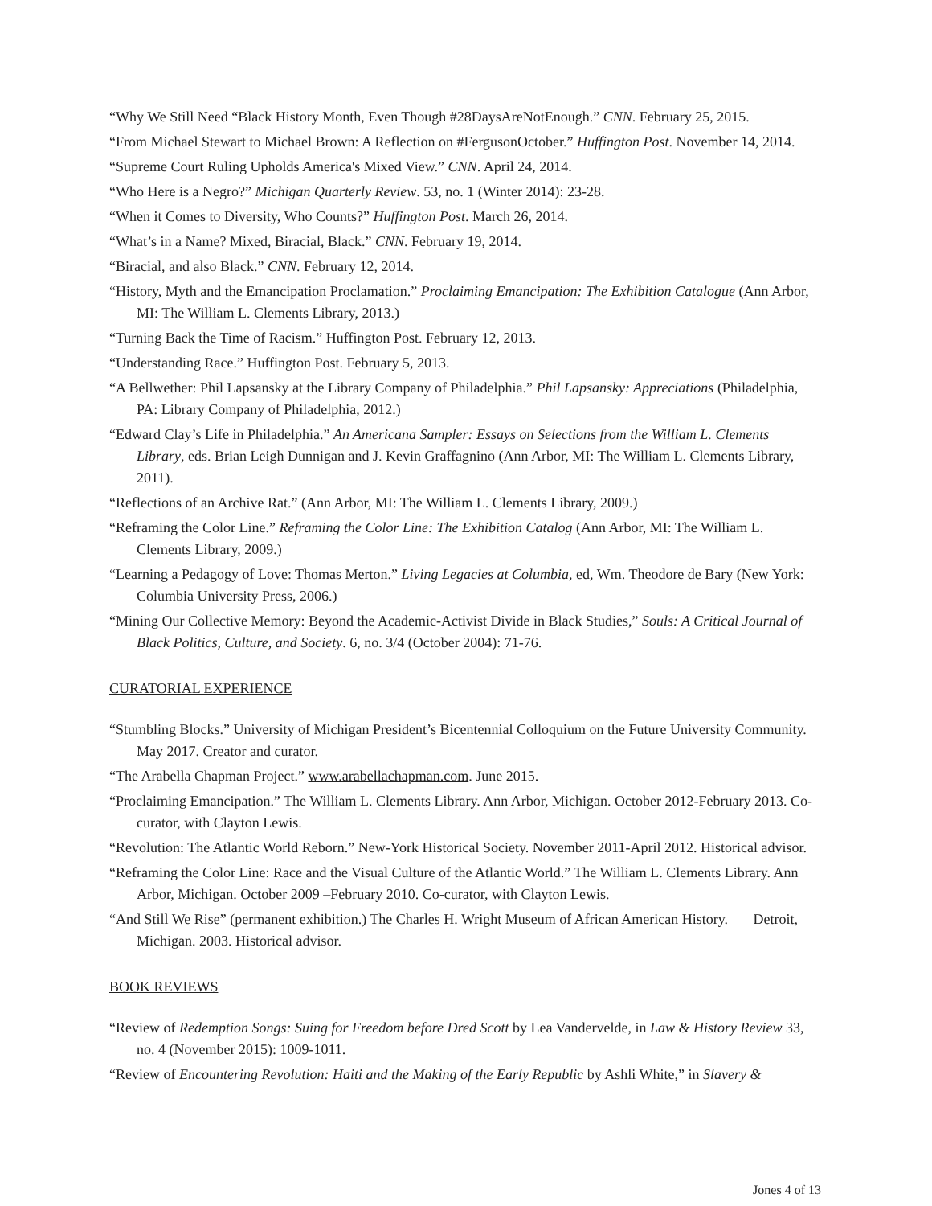“Why We Still Need “Black History Month, Even Though #28DaysAreNotEnough.” CNN. February 25, 2015.
“From Michael Stewart to Michael Brown: A Reflection on #FergusonOctober.” Huffington Post. November 14, 2014.
“Supreme Court Ruling Upholds America's Mixed View.” CNN. April 24, 2014.
“Who Here is a Negro?” Michigan Quarterly Review. 53, no. 1 (Winter 2014): 23-28.
“When it Comes to Diversity, Who Counts?” Huffington Post. March 26, 2014.
“What’s in a Name? Mixed, Biracial, Black.” CNN. February 19, 2014.
“Biracial, and also Black.” CNN. February 12, 2014.
“History, Myth and the Emancipation Proclamation.” Proclaiming Emancipation: The Exhibition Catalogue (Ann Arbor, MI: The William L. Clements Library, 2013.)
“Turning Back the Time of Racism.” Huffington Post. February 12, 2013.
“Understanding Race.” Huffington Post. February 5, 2013.
“A Bellwether: Phil Lapsansky at the Library Company of Philadelphia.” Phil Lapsansky: Appreciations (Philadelphia, PA: Library Company of Philadelphia, 2012.)
“Edward Clay’s Life in Philadelphia.” An Americana Sampler: Essays on Selections from the William L. Clements Library, eds. Brian Leigh Dunnigan and J. Kevin Graffagnino (Ann Arbor, MI: The William L. Clements Library, 2011).
“Reflections of an Archive Rat.” (Ann Arbor, MI: The William L. Clements Library, 2009.)
“Reframing the Color Line.” Reframing the Color Line: The Exhibition Catalog (Ann Arbor, MI: The William L. Clements Library, 2009.)
“Learning a Pedagogy of Love: Thomas Merton.” Living Legacies at Columbia, ed, Wm. Theodore de Bary (New York: Columbia University Press, 2006.)
“Mining Our Collective Memory: Beyond the Academic-Activist Divide in Black Studies,” Souls: A Critical Journal of Black Politics, Culture, and Society. 6, no. 3/4 (October 2004): 71-76.
CURATORIAL EXPERIENCE
“Stumbling Blocks.” University of Michigan President’s Bicentennial Colloquium on the Future University Community. May 2017. Creator and curator.
“The Arabella Chapman Project.” www.arabellachapman.com. June 2015.
“Proclaiming Emancipation.” The William L. Clements Library. Ann Arbor, Michigan. October 2012-February 2013. Co-curator, with Clayton Lewis.
“Revolution: The Atlantic World Reborn.” New-York Historical Society. November 2011-April 2012. Historical advisor.
“Reframing the Color Line: Race and the Visual Culture of the Atlantic World.” The William L. Clements Library. Ann Arbor, Michigan. October 2009 –February 2010. Co-curator, with Clayton Lewis.
“And Still We Rise” (permanent exhibition.) The Charles H. Wright Museum of African American History. Detroit, Michigan. 2003. Historical advisor.
BOOK REVIEWS
“Review of Redemption Songs: Suing for Freedom before Dred Scott by Lea Vandervelde, in Law & History Review 33, no. 4 (November 2015): 1009-1011.
“Review of Encountering Revolution: Haiti and the Making of the Early Republic by Ashli White,” in Slavery &
Jones 4 of 13